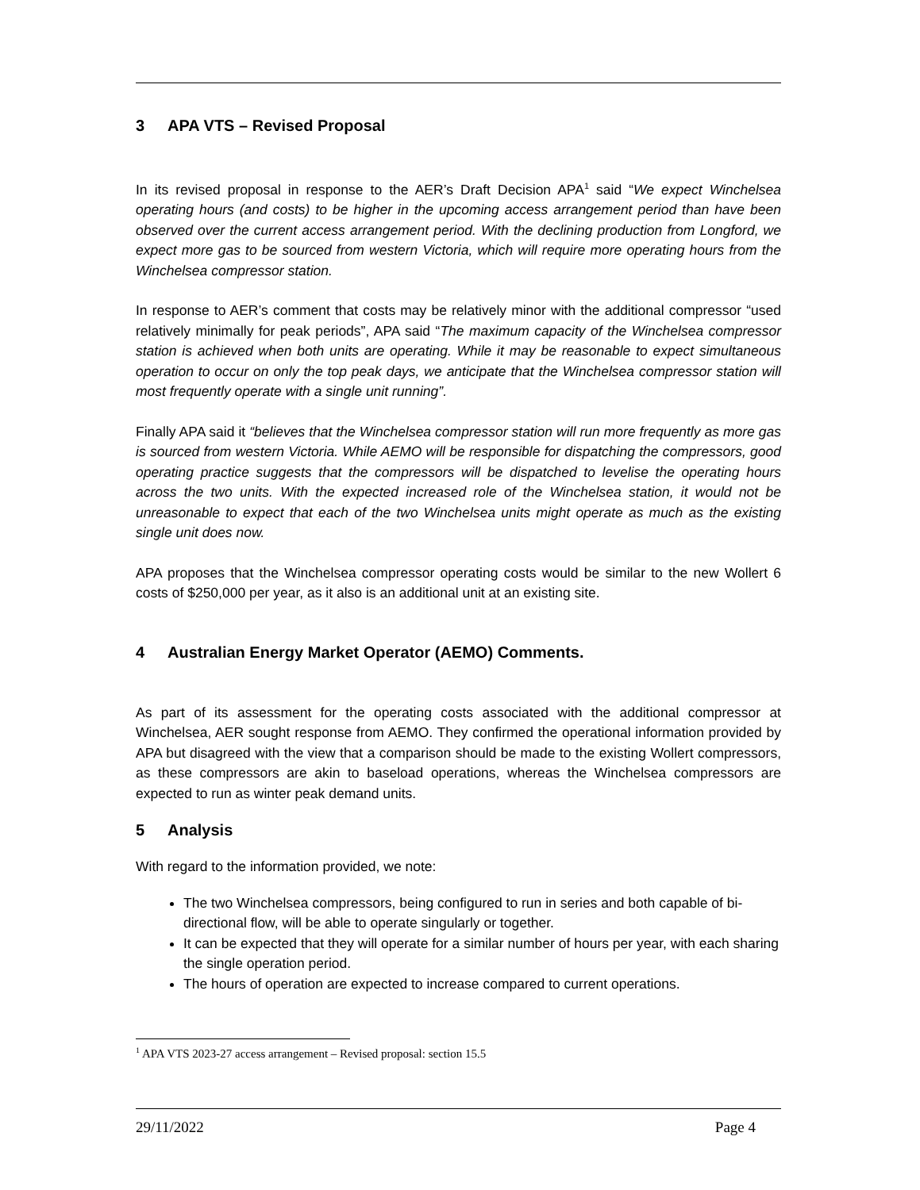3 APA VTS – Revised Proposal
In its revised proposal in response to the AER’s Draft Decision APA<sup>1</sup> said “We expect Winchelsea operating hours (and costs) to be higher in the upcoming access arrangement period than have been observed over the current access arrangement period. With the declining production from Longford, we expect more gas to be sourced from western Victoria, which will require more operating hours from the Winchelsea compressor station.
In response to AER’s comment that costs may be relatively minor with the additional compressor “used relatively minimally for peak periods”, APA said “The maximum capacity of the Winchelsea compressor station is achieved when both units are operating. While it may be reasonable to expect simultaneous operation to occur on only the top peak days, we anticipate that the Winchelsea compressor station will most frequently operate with a single unit running”.
Finally APA said it “believes that the Winchelsea compressor station will run more frequently as more gas is sourced from western Victoria. While AEMO will be responsible for dispatching the compressors, good operating practice suggests that the compressors will be dispatched to levelise the operating hours across the two units. With the expected increased role of the Winchelsea station, it would not be unreasonable to expect that each of the two Winchelsea units might operate as much as the existing single unit does now.
APA proposes that the Winchelsea compressor operating costs would be similar to the new Wollert 6 costs of $250,000 per year, as it also is an additional unit at an existing site.
4 Australian Energy Market Operator (AEMO) Comments.
As part of its assessment for the operating costs associated with the additional compressor at Winchelsea, AER sought response from AEMO. They confirmed the operational information provided by APA but disagreed with the view that a comparison should be made to the existing Wollert compressors, as these compressors are akin to baseload operations, whereas the Winchelsea compressors are expected to run as winter peak demand units.
5 Analysis
With regard to the information provided, we note:
The two Winchelsea compressors, being configured to run in series and both capable of bi-directional flow, will be able to operate singularly or together.
It can be expected that they will operate for a similar number of hours per year, with each sharing the single operation period.
The hours of operation are expected to increase compared to current operations.
<sup>1</sup> APA VTS 2023-27 access arrangement – Revised proposal: section 15.5
29/11/2022 Page 4